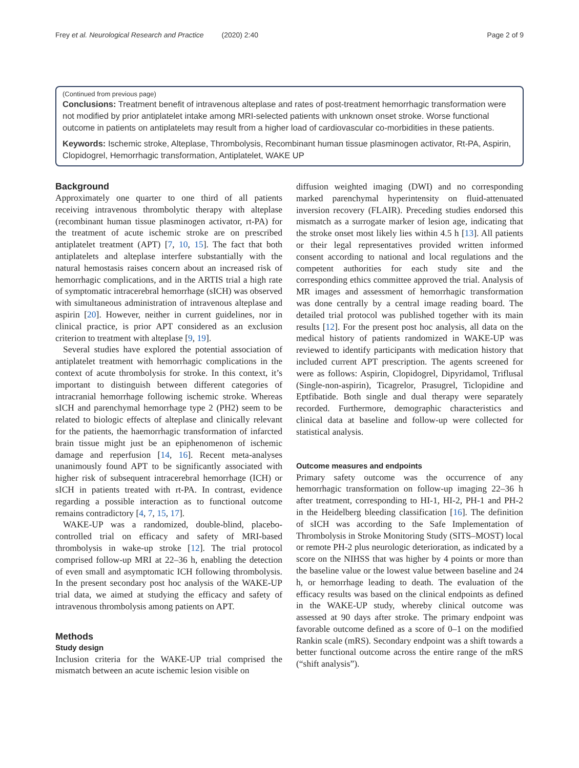Frey et al. Neurological Research and Practice (2020) 2:40 Page 2 of 9
(Continued from previous page)
Conclusions: Treatment benefit of intravenous alteplase and rates of post-treatment hemorrhagic transformation were not modified by prior antiplatelet intake among MRI-selected patients with unknown onset stroke. Worse functional outcome in patients on antiplatelets may result from a higher load of cardiovascular co-morbidities in these patients.
Keywords: Ischemic stroke, Alteplase, Thrombolysis, Recombinant human tissue plasminogen activator, Rt-PA, Aspirin, Clopidogrel, Hemorrhagic transformation, Antiplatelet, WAKE UP
Background
Approximately one quarter to one third of all patients receiving intravenous thrombolytic therapy with alteplase (recombinant human tissue plasminogen activator, rt-PA) for the treatment of acute ischemic stroke are on prescribed antiplatelet treatment (APT) [7, 10, 15]. The fact that both antiplatelets and alteplase interfere substantially with the natural hemostasis raises concern about an increased risk of hemorrhagic complications, and in the ARTIS trial a high rate of symptomatic intracerebral hemorrhage (sICH) was observed with simultaneous administration of intravenous alteplase and aspirin [20]. However, neither in current guidelines, nor in clinical practice, is prior APT considered as an exclusion criterion to treatment with alteplase [9, 19].
Several studies have explored the potential association of antiplatelet treatment with hemorrhagic complications in the context of acute thrombolysis for stroke. In this context, it’s important to distinguish between different categories of intracranial hemorrhage following ischemic stroke. Whereas sICH and parenchymal hemorrhage type 2 (PH2) seem to be related to biologic effects of alteplase and clinically relevant for the patients, the haemorrhagic transformation of infarcted brain tissue might just be an epiphenomenon of ischemic damage and reperfusion [14, 16]. Recent meta-analyses unanimously found APT to be significantly associated with higher risk of subsequent intracerebral hemorrhage (ICH) or sICH in patients treated with rt-PA. In contrast, evidence regarding a possible interaction as to functional outcome remains contradictory [4, 7, 15, 17].
WAKE-UP was a randomized, double-blind, placebo-controlled trial on efficacy and safety of MRI-based thrombolysis in wake-up stroke [12]. The trial protocol comprised follow-up MRI at 22–36 h, enabling the detection of even small and asymptomatic ICH following thrombolysis. In the present secondary post hoc analysis of the WAKE-UP trial data, we aimed at studying the efficacy and safety of intravenous thrombolysis among patients on APT.
Methods
Study design
Inclusion criteria for the WAKE-UP trial comprised the mismatch between an acute ischemic lesion visible on
diffusion weighted imaging (DWI) and no corresponding marked parenchymal hyperintensity on fluid-attenuated inversion recovery (FLAIR). Preceding studies endorsed this mismatch as a surrogate marker of lesion age, indicating that the stroke onset most likely lies within 4.5 h [13]. All patients or their legal representatives provided written informed consent according to national and local regulations and the competent authorities for each study site and the corresponding ethics committee approved the trial. Analysis of MR images and assessment of hemorrhagic transformation was done centrally by a central image reading board. The detailed trial protocol was published together with its main results [12]. For the present post hoc analysis, all data on the medical history of patients randomized in WAKE-UP was reviewed to identify participants with medication history that included current APT prescription. The agents screened for were as follows: Aspirin, Clopidogrel, Dipyridamol, Triflusal (Single-non-aspirin), Ticagrelor, Prasugrel, Ticlopidine and Eptfibatide. Both single and dual therapy were separately recorded. Furthermore, demographic characteristics and clinical data at baseline and follow-up were collected for statistical analysis.
Outcome measures and endpoints
Primary safety outcome was the occurrence of any hemorrhagic transformation on follow-up imaging 22–36 h after treatment, corresponding to HI-1, HI-2, PH-1 and PH-2 in the Heidelberg bleeding classification [16]. The definition of sICH was according to the Safe Implementation of Thrombolysis in Stroke Monitoring Study (SITS–MOST) local or remote PH-2 plus neurologic deterioration, as indicated by a score on the NIHSS that was higher by 4 points or more than the baseline value or the lowest value between baseline and 24 h, or hemorrhage leading to death. The evaluation of the efficacy results was based on the clinical endpoints as defined in the WAKE-UP study, whereby clinical outcome was assessed at 90 days after stroke. The primary endpoint was favorable outcome defined as a score of 0–1 on the modified Rankin scale (mRS). Secondary endpoint was a shift towards a better functional outcome across the entire range of the mRS (“shift analysis”).